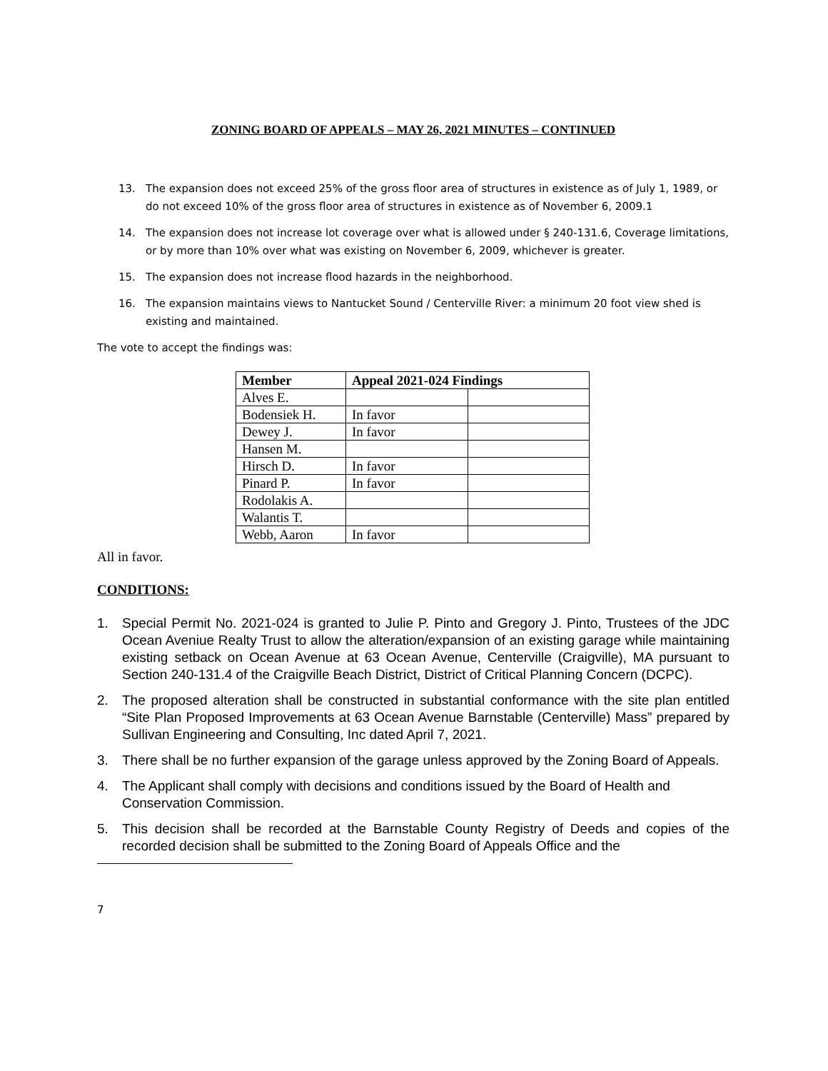ZONING BOARD OF APPEALS – MAY 26, 2021 MINUTES – CONTINUED
13. The expansion does not exceed 25% of the gross floor area of structures in existence as of July 1, 1989, or do not exceed 10% of the gross floor area of structures in existence as of November 6, 2009.1
14. The expansion does not increase lot coverage over what is allowed under § 240-131.6, Coverage limitations, or by more than 10% over what was existing on November 6, 2009, whichever is greater.
15. The expansion does not increase flood hazards in the neighborhood.
16. The expansion maintains views to Nantucket Sound / Centerville River: a minimum 20 foot view shed is existing and maintained.
The vote to accept the findings was:
| Member | Appeal 2021-024 Findings | |
| --- | --- | --- |
| Alves E. | | |
| Bodensiek H. | In favor | |
| Dewey J. | In favor | |
| Hansen M. | | |
| Hirsch D. | In favor | |
| Pinard P. | In favor | |
| Rodolakis A. | | |
| Walantis T. | | |
| Webb, Aaron | In favor | |
All in favor.
CONDITIONS:
1. Special Permit No. 2021-024 is granted to Julie P. Pinto and Gregory J. Pinto, Trustees of the JDC Ocean Aveniue Realty Trust to allow the alteration/expansion of an existing garage while maintaining existing setback on Ocean Avenue at 63 Ocean Avenue, Centerville (Craigville), MA pursuant to Section 240-131.4 of the Craigville Beach District, District of Critical Planning Concern (DCPC).
2. The proposed alteration shall be constructed in substantial conformance with the site plan entitled “Site Plan Proposed Improvements at 63 Ocean Avenue Barnstable (Centerville) Mass” prepared by Sullivan Engineering and Consulting, Inc dated April 7, 2021.
3. There shall be no further expansion of the garage unless approved by the Zoning Board of Appeals.
4. The Applicant shall comply with decisions and conditions issued by the Board of Health and Conservation Commission.
5. This decision shall be recorded at the Barnstable County Registry of Deeds and copies of the recorded decision shall be submitted to the Zoning Board of Appeals Office and the
7